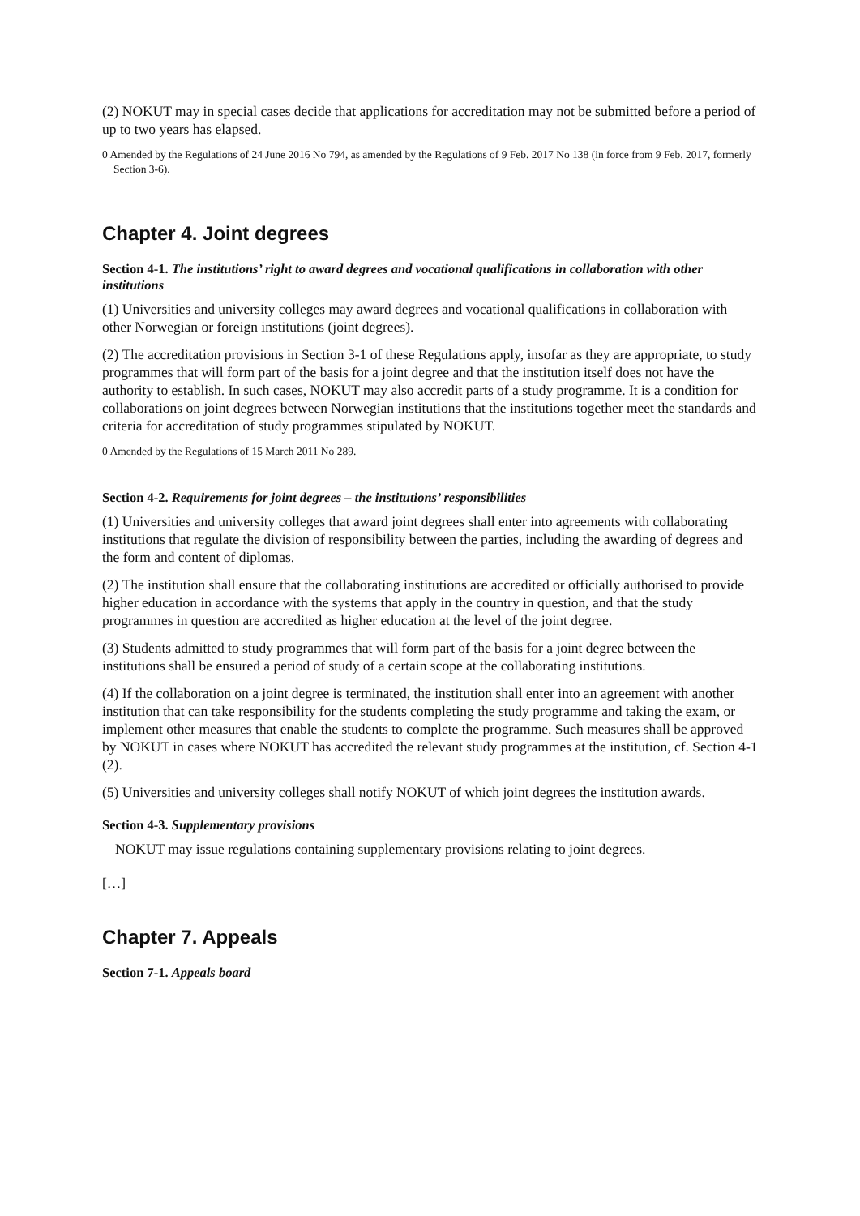(2) NOKUT may in special cases decide that applications for accreditation may not be submitted before a period of up to two years has elapsed.
0 Amended by the Regulations of 24 June 2016 No 794, as amended by the Regulations of 9 Feb. 2017 No 138 (in force from 9 Feb. 2017, formerly Section 3-6).
Chapter 4. Joint degrees
Section 4-1. The institutions’ right to award degrees and vocational qualifications in collaboration with other institutions
(1) Universities and university colleges may award degrees and vocational qualifications in collaboration with other Norwegian or foreign institutions (joint degrees).
(2) The accreditation provisions in Section 3-1 of these Regulations apply, insofar as they are appropriate, to study programmes that will form part of the basis for a joint degree and that the institution itself does not have the authority to establish. In such cases, NOKUT may also accredit parts of a study programme. It is a condition for collaborations on joint degrees between Norwegian institutions that the institutions together meet the standards and criteria for accreditation of study programmes stipulated by NOKUT.
0 Amended by the Regulations of 15 March 2011 No 289.
Section 4-2. Requirements for joint degrees – the institutions’ responsibilities
(1) Universities and university colleges that award joint degrees shall enter into agreements with collaborating institutions that regulate the division of responsibility between the parties, including the awarding of degrees and the form and content of diplomas.
(2) The institution shall ensure that the collaborating institutions are accredited or officially authorised to provide higher education in accordance with the systems that apply in the country in question, and that the study programmes in question are accredited as higher education at the level of the joint degree.
(3) Students admitted to study programmes that will form part of the basis for a joint degree between the institutions shall be ensured a period of study of a certain scope at the collaborating institutions.
(4) If the collaboration on a joint degree is terminated, the institution shall enter into an agreement with another institution that can take responsibility for the students completing the study programme and taking the exam, or implement other measures that enable the students to complete the programme. Such measures shall be approved by NOKUT in cases where NOKUT has accredited the relevant study programmes at the institution, cf. Section 4-1 (2).
(5) Universities and university colleges shall notify NOKUT of which joint degrees the institution awards.
Section 4-3. Supplementary provisions
NOKUT may issue regulations containing supplementary provisions relating to joint degrees.
[…]
Chapter 7. Appeals
Section 7-1. Appeals board